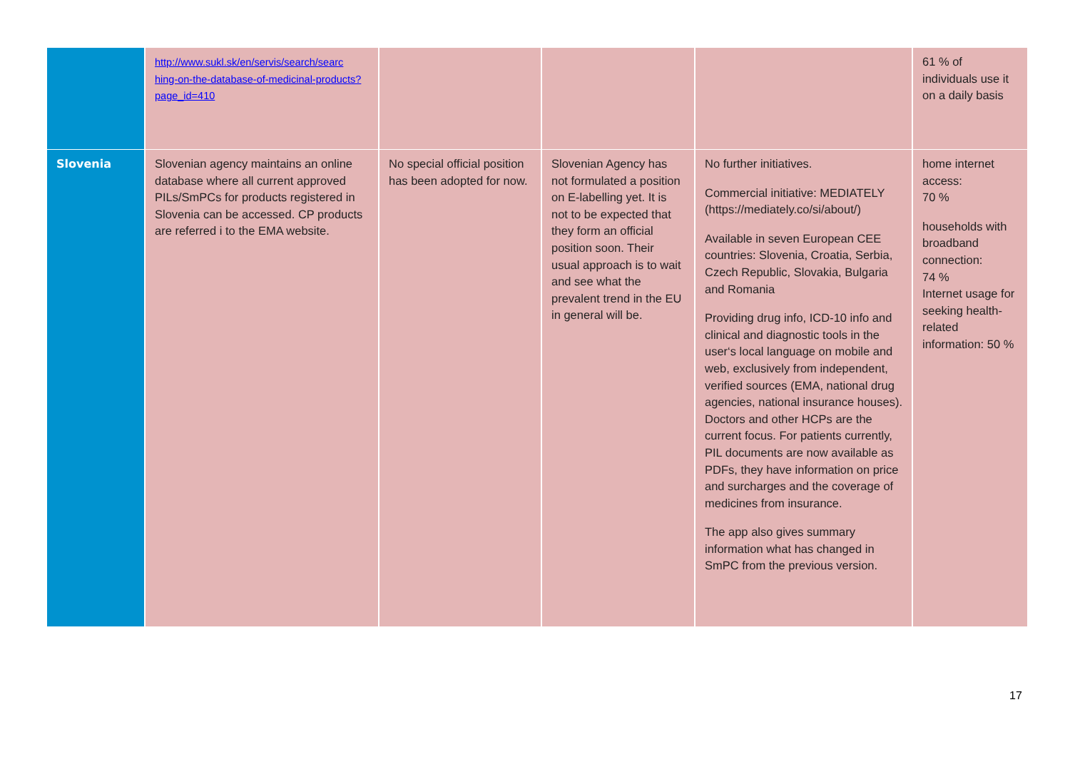| | http://www.sukl.sk/en/servis/search/searc hing-on-the-database-of-medicinal-products?page_id=410 | | | | 61 % of individuals use it on a daily basis |
| Slovenia | Slovenian agency maintains an online database where all current approved PILs/SmPCs for products registered in Slovenia can be accessed. CP products are referred i to the EMA website. | No special official position has been adopted for now. | Slovenian Agency has not formulated a position on E-labelling yet. It is not to be expected that they form an official position soon. Their usual approach is to wait and see what the prevalent trend in the EU in general will be. | No further initiatives. Commercial initiative: MEDIATELY (https://mediately.co/si/about/) Available in seven European CEE countries: Slovenia, Croatia, Serbia, Czech Republic, Slovakia, Bulgaria and Romania Providing drug info, ICD-10 info and clinical and diagnostic tools in the user‘s local language on mobile and web, exclusively from independent, verified sources (EMA, national drug agencies, national insurance houses). Doctors and other HCPs are the current focus. For patients currently, PIL documents are now available as PDFs, they have information on price and surcharges and the coverage of medicines from insurance. The app also gives summary information what has changed in SmPC from the previous version. | home internet access: 70 % households with broadband connection: 74 % Internet usage for seeking health-related information: 50 % |
17